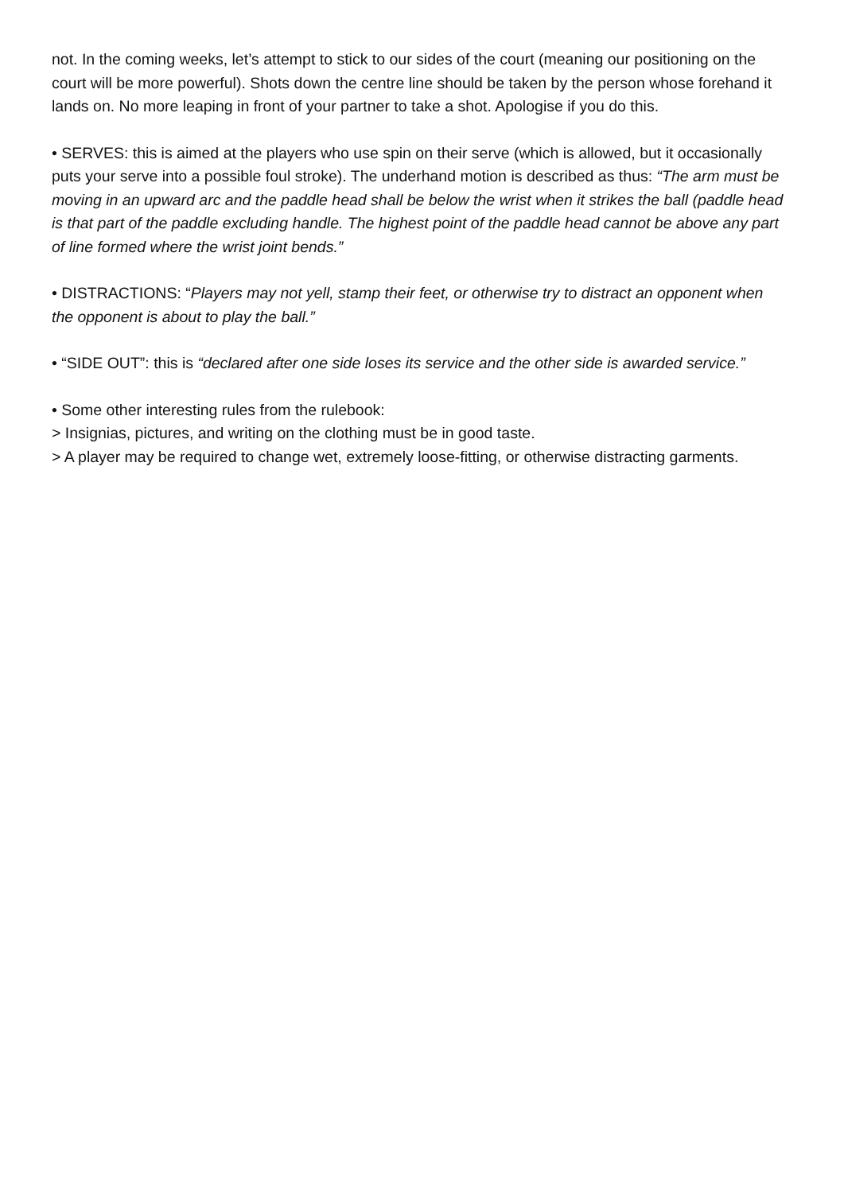not. In the coming weeks, let’s attempt to stick to our sides of the court (meaning our positioning on the court will be more powerful). Shots down the centre line should be taken by the person whose forehand it lands on. No more leaping in front of your partner to take a shot. Apologise if you do this.
• SERVES: this is aimed at the players who use spin on their serve (which is allowed, but it occasionally puts your serve into a possible foul stroke). The underhand motion is described as thus: “The arm must be moving in an upward arc and the paddle head shall be below the wrist when it strikes the ball (paddle head is that part of the paddle excluding handle. The highest point of the paddle head cannot be above any part of line formed where the wrist joint bends.”
• DISTRACTIONS: “Players may not yell, stamp their feet, or otherwise try to distract an opponent when the opponent is about to play the ball.”
• “SIDE OUT”: this is “declared after one side loses its service and the other side is awarded service.”
• Some other interesting rules from the rulebook:
> Insignias, pictures, and writing on the clothing must be in good taste.
> A player may be required to change wet, extremely loose-fitting, or otherwise distracting garments.